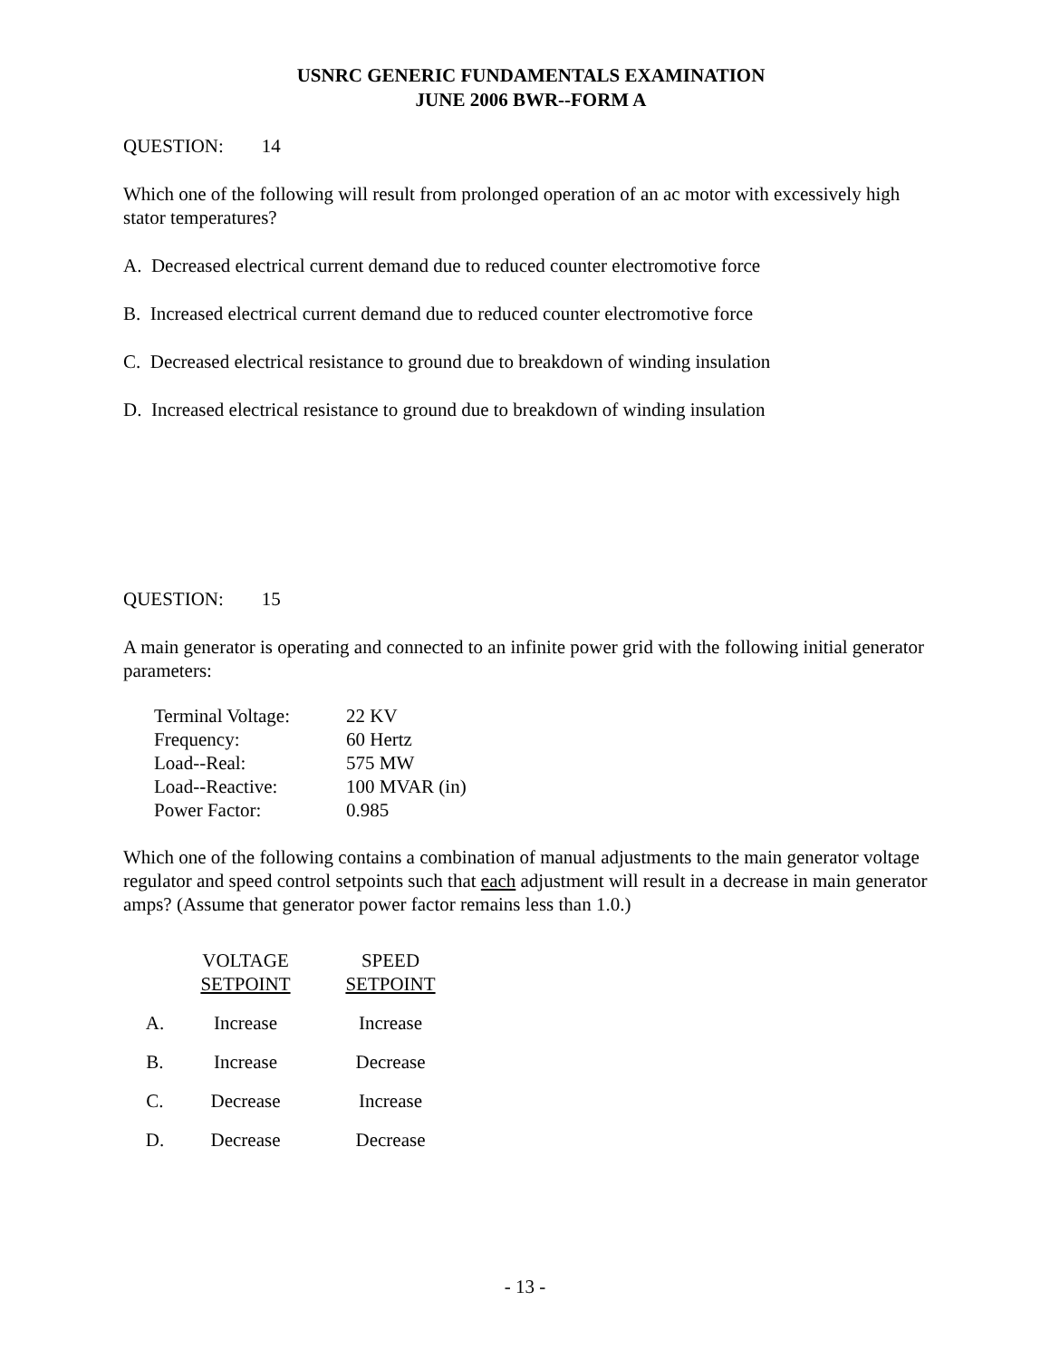USNRC GENERIC FUNDAMENTALS EXAMINATION
JUNE 2006 BWR--FORM A
QUESTION: 14
Which one of the following will result from prolonged operation of an ac motor with excessively high stator temperatures?
A. Decreased electrical current demand due to reduced counter electromotive force
B. Increased electrical current demand due to reduced counter electromotive force
C. Decreased electrical resistance to ground due to breakdown of winding insulation
D. Increased electrical resistance to ground due to breakdown of winding insulation
QUESTION: 15
A main generator is operating and connected to an infinite power grid with the following initial generator parameters:
| Terminal Voltage: | 22 KV |
| Frequency: | 60 Hertz |
| Load--Real: | 575 MW |
| Load--Reactive: | 100 MVAR (in) |
| Power Factor: | 0.985 |
Which one of the following contains a combination of manual adjustments to the main generator voltage regulator and speed control setpoints such that each adjustment will result in a decrease in main generator amps? (Assume that generator power factor remains less than 1.0.)
| | VOLTAGE SETPOINT | | SPEED SETPOINT |
| --- | --- | --- | --- |
| A. | Increase | | Increase |
| B. | Increase | | Decrease |
| C. | Decrease | | Increase |
| D. | Decrease | | Decrease |
- 13 -